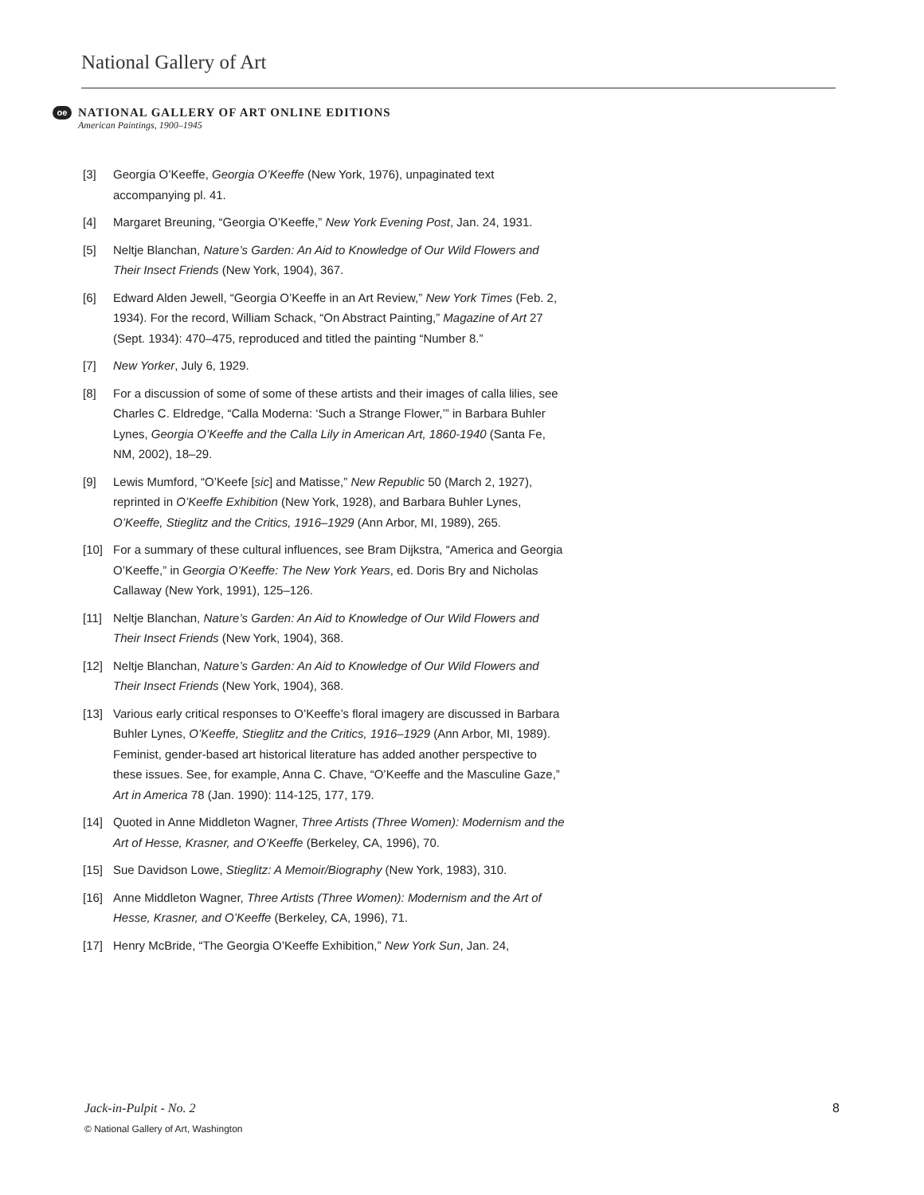National Gallery of Art
oe
NATIONAL GALLERY OF ART ONLINE EDITIONS
American Paintings, 1900–1945
[3] Georgia O’Keeffe, Georgia O’Keeffe (New York, 1976), unpaginated text accompanying pl. 41.
[4] Margaret Breuning, “Georgia O’Keeffe,” New York Evening Post, Jan. 24, 1931.
[5] Neltje Blanchan, Nature’s Garden: An Aid to Knowledge of Our Wild Flowers and Their Insect Friends (New York, 1904), 367.
[6] Edward Alden Jewell, “Georgia O’Keeffe in an Art Review,” New York Times (Feb. 2, 1934). For the record, William Schack, “On Abstract Painting,” Magazine of Art 27 (Sept. 1934): 470–475, reproduced and titled the painting “Number 8.”
[7] New Yorker, July 6, 1929.
[8] For a discussion of some of some of these artists and their images of calla lilies, see Charles C. Eldredge, “Calla Moderna: ‘Such a Strange Flower,’” in Barbara Buhler Lynes, Georgia O’Keeffe and the Calla Lily in American Art, 1860-1940 (Santa Fe, NM, 2002), 18–29.
[9] Lewis Mumford, “O’Keefe [sic] and Matisse,” New Republic 50 (March 2, 1927), reprinted in O’Keeffe Exhibition (New York, 1928), and Barbara Buhler Lynes, O’Keeffe, Stieglitz and the Critics, 1916–1929 (Ann Arbor, MI, 1989), 265.
[10] For a summary of these cultural influences, see Bram Dijkstra, “America and Georgia O’Keeffe,” in Georgia O’Keeffe: The New York Years, ed. Doris Bry and Nicholas Callaway (New York, 1991), 125–126.
[11] Neltje Blanchan, Nature’s Garden: An Aid to Knowledge of Our Wild Flowers and Their Insect Friends (New York, 1904), 368.
[12] Neltje Blanchan, Nature’s Garden: An Aid to Knowledge of Our Wild Flowers and Their Insect Friends (New York, 1904), 368.
[13] Various early critical responses to O’Keeffe’s floral imagery are discussed in Barbara Buhler Lynes, O’Keeffe, Stieglitz and the Critics, 1916–1929 (Ann Arbor, MI, 1989). Feminist, gender-based art historical literature has added another perspective to these issues. See, for example, Anna C. Chave, “O’Keeffe and the Masculine Gaze,” Art in America 78 (Jan. 1990): 114-125, 177, 179.
[14] Quoted in Anne Middleton Wagner, Three Artists (Three Women): Modernism and the Art of Hesse, Krasner, and O’Keeffe (Berkeley, CA, 1996), 70.
[15] Sue Davidson Lowe, Stieglitz: A Memoir/Biography (New York, 1983), 310.
[16] Anne Middleton Wagner, Three Artists (Three Women): Modernism and the Art of Hesse, Krasner, and O’Keeffe (Berkeley, CA, 1996), 71.
[17] Henry McBride, “The Georgia O’Keeffe Exhibition,” New York Sun, Jan. 24,
Jack-in-Pulpit - No. 2 8
© National Gallery of Art, Washington